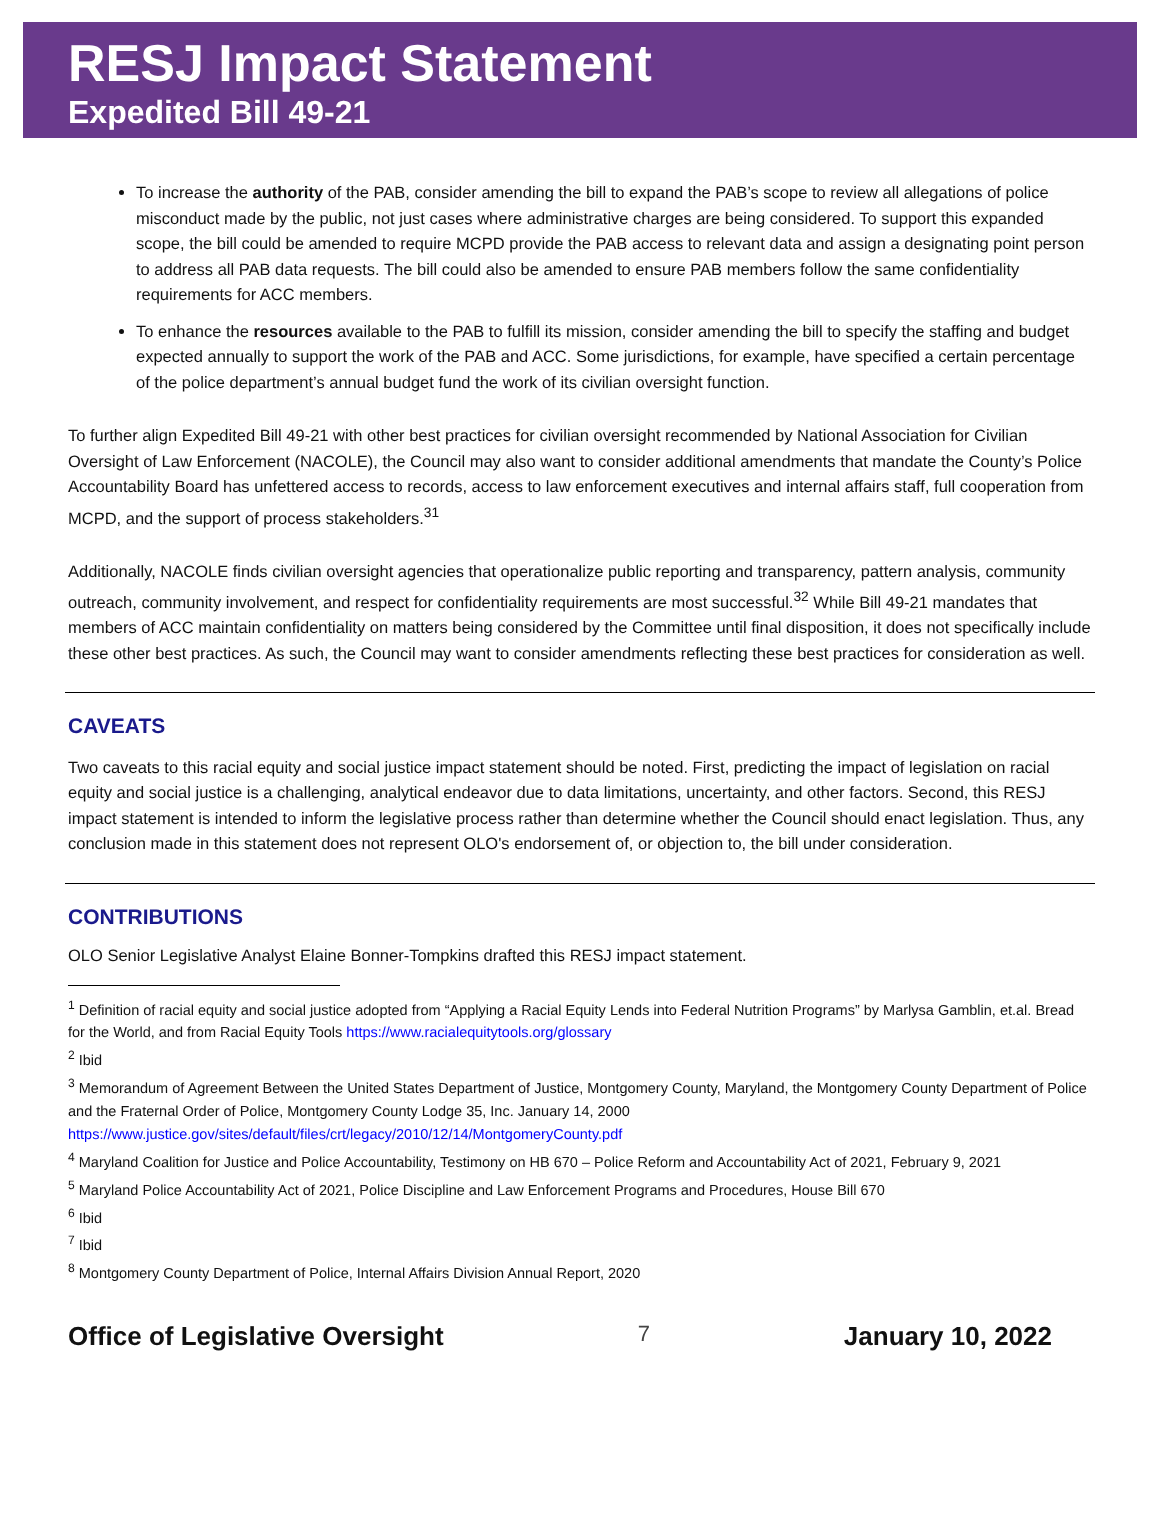RESJ Impact Statement
Expedited Bill 49-21
To increase the authority of the PAB, consider amending the bill to expand the PAB’s scope to review all allegations of police misconduct made by the public, not just cases where administrative charges are being considered. To support this expanded scope, the bill could be amended to require MCPD provide the PAB access to relevant data and assign a designating point person to address all PAB data requests. The bill could also be amended to ensure PAB members follow the same confidentiality requirements for ACC members.
To enhance the resources available to the PAB to fulfill its mission, consider amending the bill to specify the staffing and budget expected annually to support the work of the PAB and ACC. Some jurisdictions, for example, have specified a certain percentage of the police department’s annual budget fund the work of its civilian oversight function.
To further align Expedited Bill 49-21 with other best practices for civilian oversight recommended by National Association for Civilian Oversight of Law Enforcement (NACOLE), the Council may also want to consider additional amendments that mandate the County’s Police Accountability Board has unfettered access to records, access to law enforcement executives and internal affairs staff, full cooperation from MCPD, and the support of process stakeholders.<sup>31</sup>
Additionally, NACOLE finds civilian oversight agencies that operationalize public reporting and transparency, pattern analysis, community outreach, community involvement, and respect for confidentiality requirements are most successful.<sup>32</sup> While Bill 49-21 mandates that members of ACC maintain confidentiality on matters being considered by the Committee until final disposition, it does not specifically include these other best practices. As such, the Council may want to consider amendments reflecting these best practices for consideration as well.
CAVEATS
Two caveats to this racial equity and social justice impact statement should be noted. First, predicting the impact of legislation on racial equity and social justice is a challenging, analytical endeavor due to data limitations, uncertainty, and other factors. Second, this RESJ impact statement is intended to inform the legislative process rather than determine whether the Council should enact legislation. Thus, any conclusion made in this statement does not represent OLO's endorsement of, or objection to, the bill under consideration.
CONTRIBUTIONS
OLO Senior Legislative Analyst Elaine Bonner-Tompkins drafted this RESJ impact statement.
<sup>1</sup> Definition of racial equity and social justice adopted from “Applying a Racial Equity Lends into Federal Nutrition Programs” by Marlysa Gamblin, et.al. Bread for the World, and from Racial Equity Tools https://www.racialequitytools.org/glossary
<sup>2</sup> Ibid
<sup>3</sup> Memorandum of Agreement Between the United States Department of Justice, Montgomery County, Maryland, the Montgomery County Department of Police and the Fraternal Order of Police, Montgomery County Lodge 35, Inc. January 14, 2000 https://www.justice.gov/sites/default/files/crt/legacy/2010/12/14/MontgomeryCounty.pdf
<sup>4</sup> Maryland Coalition for Justice and Police Accountability, Testimony on HB 670 – Police Reform and Accountability Act of 2021, February 9, 2021
<sup>5</sup> Maryland Police Accountability Act of 2021, Police Discipline and Law Enforcement Programs and Procedures, House Bill 670
<sup>6</sup> Ibid
<sup>7</sup> Ibid
<sup>8</sup> Montgomery County Department of Police, Internal Affairs Division Annual Report, 2020
Office of Legislative Oversight 7 January 10, 2022